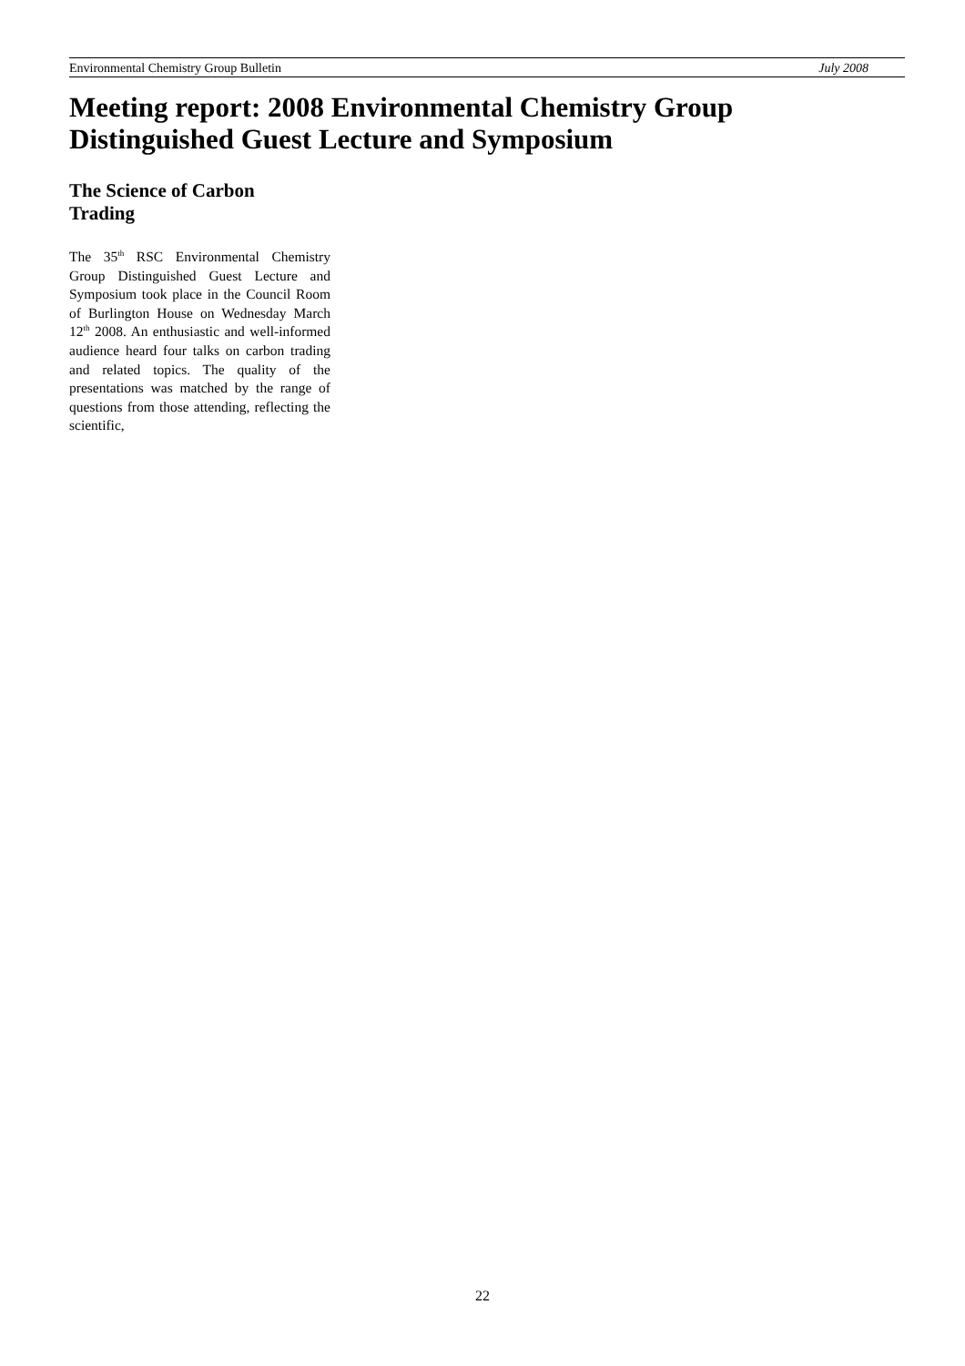Environmental Chemistry Group Bulletin July 2008
Meeting report: 2008 Environmental Chemistry Group
Distinguished Guest Lecture and Symposium
The Science of Carbon
Trading
The 35<sup>th</sup> RSC Environmental Chemistry Group Distinguished Guest Lecture and Symposium took place in the Council Room of Burlington House on Wednesday March 12<sup>th</sup> 2008. An enthusiastic and well-informed audience heard four talks on carbon trading and related topics. The quality of the presentations was matched by the range of questions from those attending, reflecting the scientific,
22